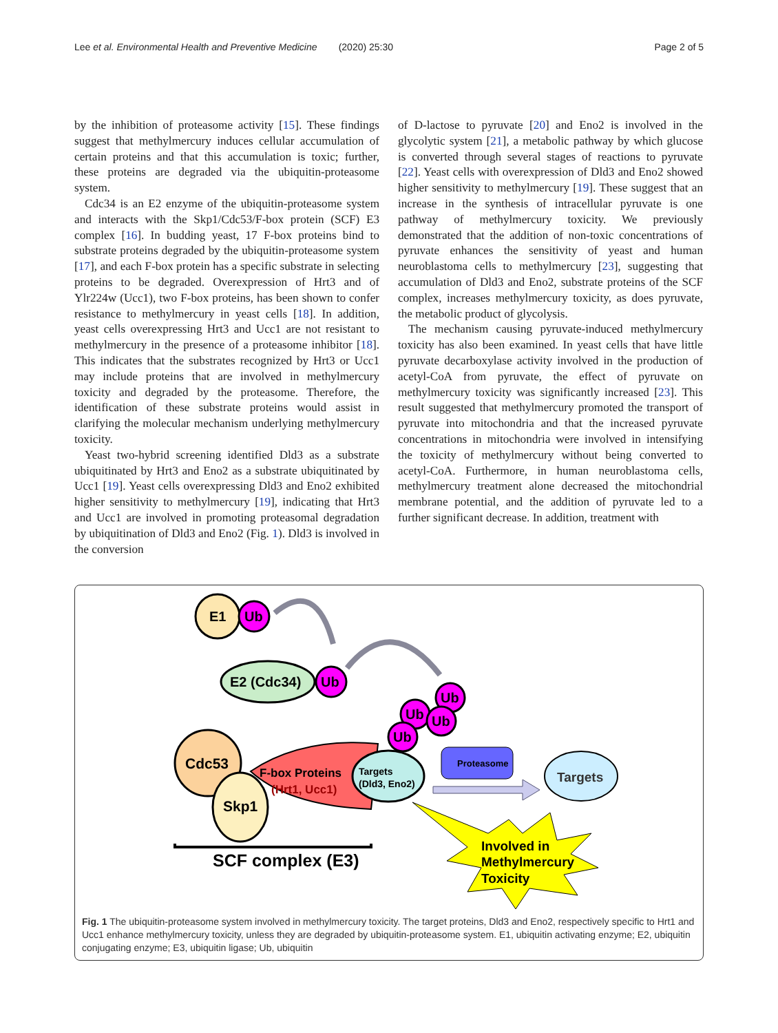Lee et al. Environmental Health and Preventive Medicine (2020) 25:30 Page 2 of 5
by the inhibition of proteasome activity [15]. These findings suggest that methylmercury induces cellular accumulation of certain proteins and that this accumulation is toxic; further, these proteins are degraded via the ubiquitin-proteasome system.
Cdc34 is an E2 enzyme of the ubiquitin-proteasome system and interacts with the Skp1/Cdc53/F-box protein (SCF) E3 complex [16]. In budding yeast, 17 F-box proteins bind to substrate proteins degraded by the ubiquitin-proteasome system [17], and each F-box protein has a specific substrate in selecting proteins to be degraded. Overexpression of Hrt3 and of Ylr224w (Ucc1), two F-box proteins, has been shown to confer resistance to methylmercury in yeast cells [18]. In addition, yeast cells overexpressing Hrt3 and Ucc1 are not resistant to methylmercury in the presence of a proteasome inhibitor [18]. This indicates that the substrates recognized by Hrt3 or Ucc1 may include proteins that are involved in methylmercury toxicity and degraded by the proteasome. Therefore, the identification of these substrate proteins would assist in clarifying the molecular mechanism underlying methylmercury toxicity.
Yeast two-hybrid screening identified Dld3 as a substrate ubiquitinated by Hrt3 and Eno2 as a substrate ubiquitinated by Ucc1 [19]. Yeast cells overexpressing Dld3 and Eno2 exhibited higher sensitivity to methylmercury [19], indicating that Hrt3 and Ucc1 are involved in promoting proteasomal degradation by ubiquitination of Dld3 and Eno2 (Fig. 1). Dld3 is involved in the conversion
of D-lactose to pyruvate [20] and Eno2 is involved in the glycolytic system [21], a metabolic pathway by which glucose is converted through several stages of reactions to pyruvate [22]. Yeast cells with overexpression of Dld3 and Eno2 showed higher sensitivity to methylmercury [19]. These suggest that an increase in the synthesis of intracellular pyruvate is one pathway of methylmercury toxicity. We previously demonstrated that the addition of non-toxic concentrations of pyruvate enhances the sensitivity of yeast and human neuroblastoma cells to methylmercury [23], suggesting that accumulation of Dld3 and Eno2, substrate proteins of the SCF complex, increases methylmercury toxicity, as does pyruvate, the metabolic product of glycolysis.
The mechanism causing pyruvate-induced methylmercury toxicity has also been examined. In yeast cells that have little pyruvate decarboxylase activity involved in the production of acetyl-CoA from pyruvate, the effect of pyruvate on methylmercury toxicity was significantly increased [23]. This result suggested that methylmercury promoted the transport of pyruvate into mitochondria and that the increased pyruvate concentrations in mitochondria were involved in intensifying the toxicity of methylmercury without being converted to acetyl-CoA. Furthermore, in human neuroblastoma cells, methylmercury treatment alone decreased the mitochondrial membrane potential, and the addition of pyruvate led to a further significant decrease. In addition, treatment with
E1
Ub
E2 (Cdc34)
Ub
Ub
Ub
Ub
Ub
Cdc53
F-box Proteins
(Hrt1, Ucc1)
Skp1
Targets
(Dld3, Eno2)
Proteasome
Targets
Involved in
Methylmercury
Toxicity
SCF complex (E3)
Fig. 1 The ubiquitin-proteasome system involved in methylmercury toxicity. The target proteins, Dld3 and Eno2, respectively specific to Hrt1 and Ucc1 enhance methylmercury toxicity, unless they are degraded by ubiquitin-proteasome system. E1, ubiquitin activating enzyme; E2, ubiquitin conjugating enzyme; E3, ubiquitin ligase; Ub, ubiquitin